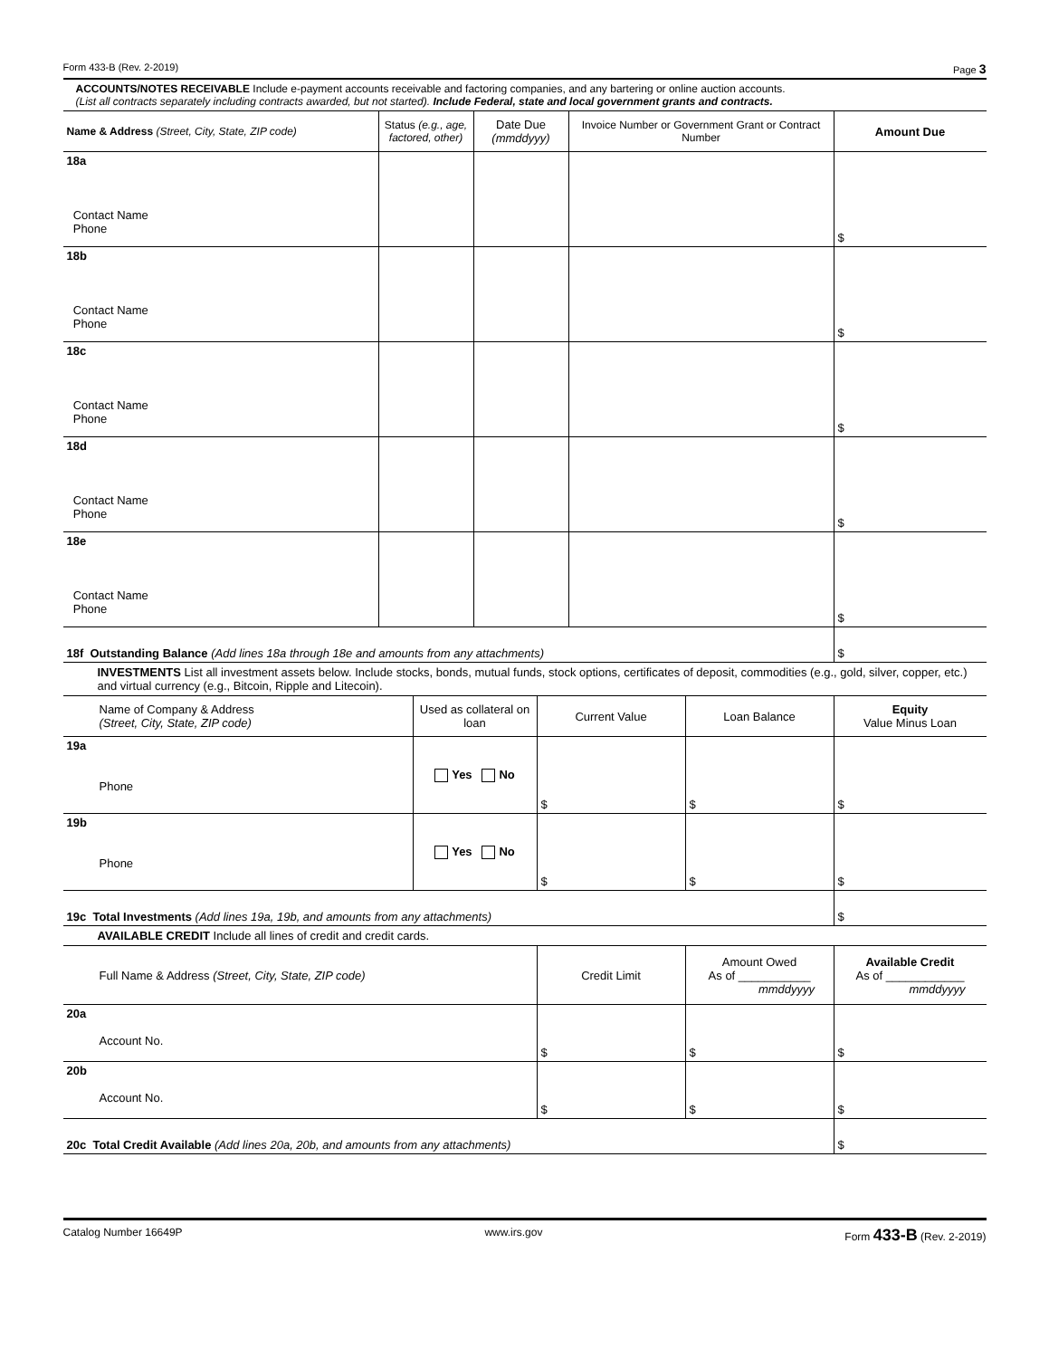Form 433-B (Rev. 2-2019) Page 3
ACCOUNTS/NOTES RECEIVABLE Include e-payment accounts receivable and factoring companies, and any bartering or online auction accounts.
(List all contracts separately including contracts awarded, but not started). Include Federal, state and local government grants and contracts.
| Name & Address (Street, City, State, ZIP code) | Status (e.g., age, factored, other) | Date Due (mmddyyy) | Invoice Number or Government Grant or Contract Number | Amount Due |
| --- | --- | --- | --- | --- |
| 18a Contact Name Phone | | | | $ |
| 18b Contact Name Phone | | | | $ |
| 18c Contact Name Phone | | | | $ |
| 18d Contact Name Phone | | | | $ |
| 18e Contact Name Phone | | | | $ |
| 18f Outstanding Balance (Add lines 18a through 18e and amounts from any attachments) | | | | $ |
INVESTMENTS List all investment assets below. Include stocks, bonds, mutual funds, stock options, certificates of deposit, commodities (e.g., gold, silver, copper, etc.) and virtual currency (e.g., Bitcoin, Ripple and Litecoin).
| Name of Company & Address (Street, City, State, ZIP code) | Used as collateral on loan | Current Value | Loan Balance | Equity Value Minus Loan |
| --- | --- | --- | --- | --- |
| 19a Phone | Yes No | $ | $ | $ |
| 19b Phone | Yes No | $ | $ | $ |
| 19c Total Investments (Add lines 19a, 19b, and amounts from any attachments) | | | | $ |
AVAILABLE CREDIT Include all lines of credit and credit cards.
| Full Name & Address (Street, City, State, ZIP code) | Credit Limit | Amount Owed As of ___________ mmddyyyy | Available Credit As of ____________ mmddyyyy |
| --- | --- | --- | --- |
| 20a Account No. | $ | $ | $ |
| 20b Account No. | $ | $ | $ |
| 20c Total Credit Available (Add lines 20a, 20b, and amounts from any attachments) | | | $ |
Catalog Number 16649P www.irs.gov Form 433-B (Rev. 2-2019)